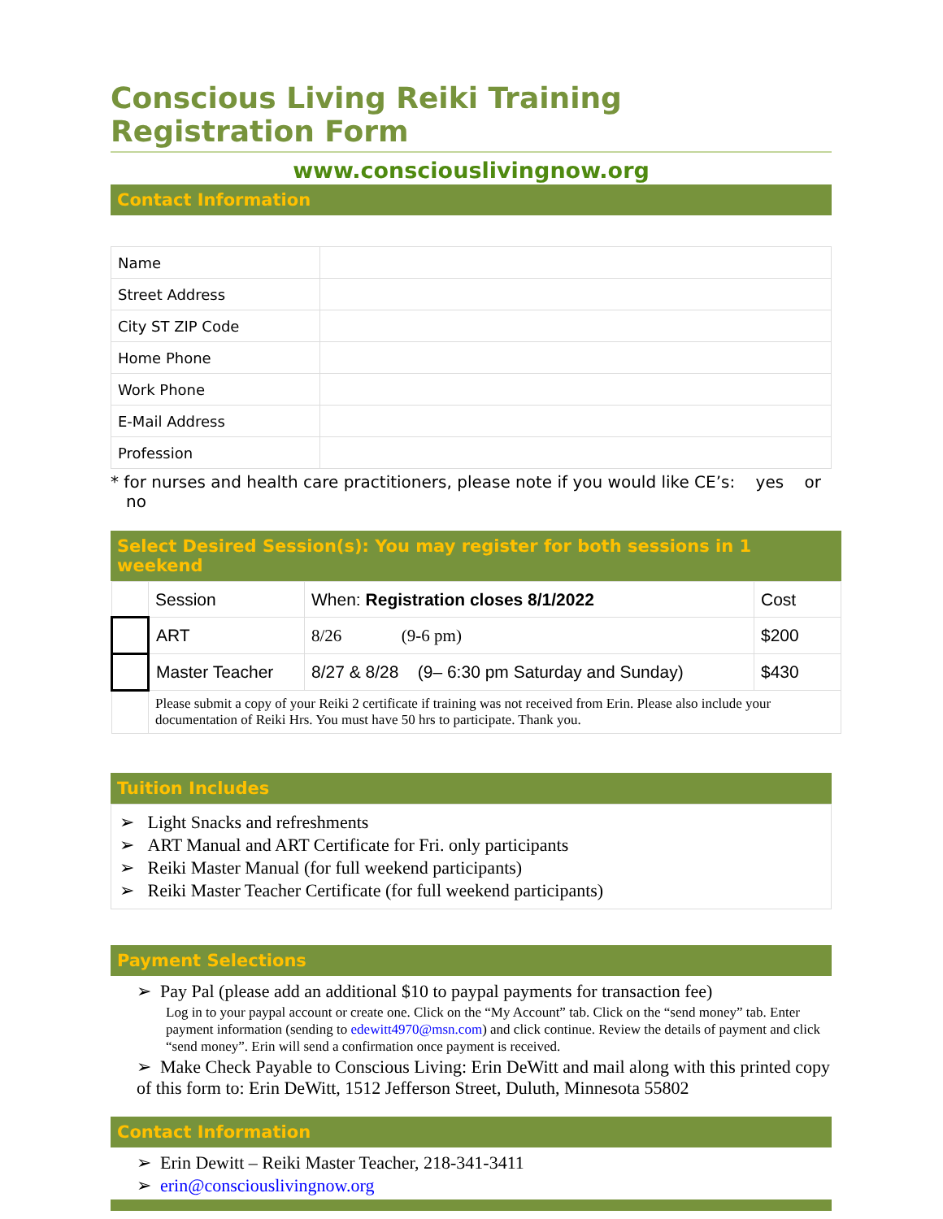Conscious Living Reiki Training Registration Form
www.consciouslivingnow.org
Contact Information
| Name | |
| Street Address | |
| City ST ZIP Code | |
| Home Phone | |
| Work Phone | |
| E-Mail Address | |
| Profession | |
* for nurses and health care practitioners, please note if you would like CE’s: yes or no
Select Desired Session(s): You may register for both sessions in 1 weekend
| | Session | When: Registration closes 8/1/2022 | Cost |
| | ART | 8/26 (9-6 pm) | $200 |
| | Master Teacher | 8/27 & 8/28 (9– 6:30 pm Saturday and Sunday) | $430 |
| | Please submit a copy of your Reiki 2 certificate if training was not received from Erin. Please also include your documentation of Reiki Hrs. You must have 50 hrs to participate. Thank you. | | |
Tuition Includes
➢ Light Snacks and refreshments
➢ ART Manual and ART Certificate for Fri. only participants
➢ Reiki Master Manual (for full weekend participants)
➢ Reiki Master Teacher Certificate (for full weekend participants)
Payment Selections
➢ Pay Pal (please add an additional $10 to paypal payments for transaction fee)
Log in to your paypal account or create one. Click on the “My Account” tab. Click on the “send money” tab. Enter payment information (sending to edewitt4970@msn.com) and click continue. Review the details of payment and click “send money”. Erin will send a confirmation once payment is received.
➢ Make Check Payable to Conscious Living: Erin DeWitt and mail along with this printed copy of this form to: Erin DeWitt, 1512 Jefferson Street, Duluth, Minnesota 55802
Contact Information
➢ Erin Dewitt – Reiki Master Teacher, 218-341-3411
➢ erin@consciouslivingnow.org